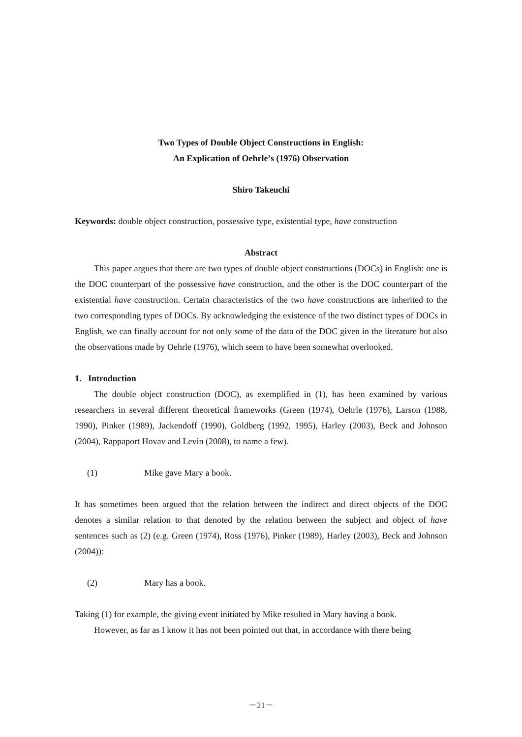Two Types of Double Object Constructions in English:
An Explication of Oehrle’s (1976) Observation
Shiro Takeuchi
Keywords: double object construction, possessive type, existential type, have construction
Abstract
This paper argues that there are two types of double object constructions (DOCs) in English: one is the DOC counterpart of the possessive have construction, and the other is the DOC counterpart of the existential have construction. Certain characteristics of the two have constructions are inherited to the two corresponding types of DOCs. By acknowledging the existence of the two distinct types of DOCs in English, we can finally account for not only some of the data of the DOC given in the literature but also the observations made by Oehrle (1976), which seem to have been somewhat overlooked.
1. Introduction
The double object construction (DOC), as exemplified in (1), has been examined by various researchers in several different theoretical frameworks (Green (1974), Oehrle (1976), Larson (1988, 1990), Pinker (1989), Jackendoff (1990), Goldberg (1992, 1995), Harley (2003), Beck and Johnson (2004), Rappaport Hovav and Levin (2008), to name a few).
(1) Mike gave Mary a book.
It has sometimes been argued that the relation between the indirect and direct objects of the DOC denotes a similar relation to that denoted by the relation between the subject and object of have sentences such as (2) (e.g. Green (1974), Ross (1976), Pinker (1989), Harley (2003), Beck and Johnson (2004)):
(2) Mary has a book.
Taking (1) for example, the giving event initiated by Mike resulted in Mary having a book.
However, as far as I know it has not been pointed out that, in accordance with there being
－21－